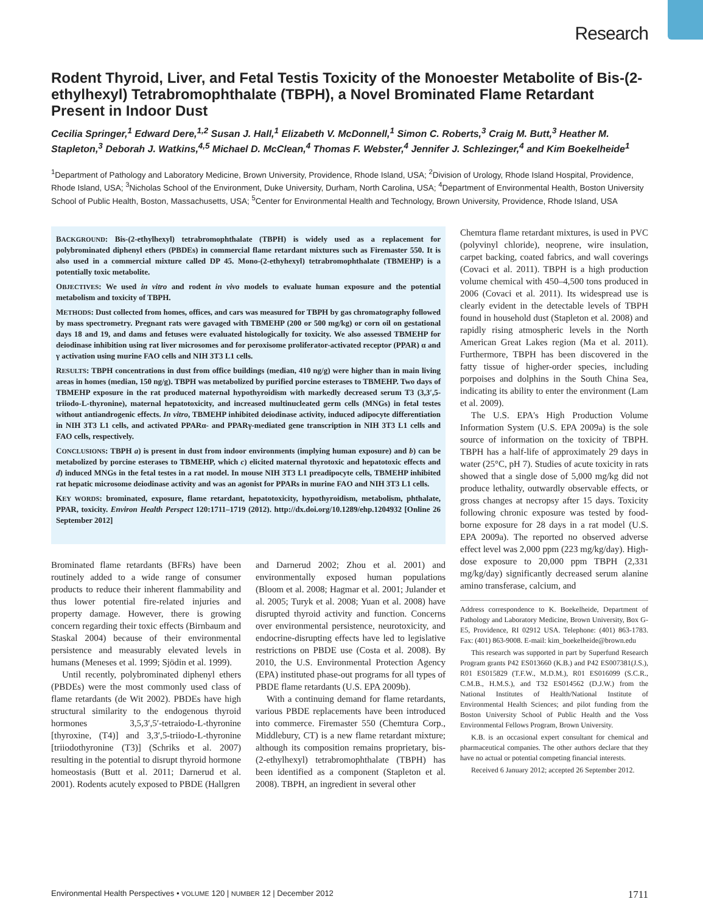Research
Rodent Thyroid, Liver, and Fetal Testis Toxicity of the Monoester Metabolite of Bis-(2-ethylhexyl) Tetrabromophthalate (TBPH), a Novel Brominated Flame Retardant Present in Indoor Dust
Cecilia Springer,<sup>1</sup> Edward Dere,<sup>1,2</sup> Susan J. Hall,<sup>1</sup> Elizabeth V. McDonnell,<sup>1</sup> Simon C. Roberts,<sup>3</sup> Craig M. Butt,<sup>3</sup> Heather M. Stapleton,<sup>3</sup> Deborah J. Watkins,<sup>4,5</sup> Michael D. McClean,<sup>4</sup> Thomas F. Webster,<sup>4</sup> Jennifer J. Schlezinger,<sup>4</sup> and Kim Boekelheide<sup>1</sup>
<sup>1</sup> Department of Pathology and Laboratory Medicine, Brown University, Providence, Rhode Island, USA; <sup>2</sup>Division of Urology, Rhode Island Hospital, Providence, Rhode Island, USA; <sup>3</sup>Nicholas School of the Environment, Duke University, Durham, North Carolina, USA; <sup>4</sup>Department of Environmental Health, Boston University School of Public Health, Boston, Massachusetts, USA; <sup>5</sup>Center for Environmental Health and Technology, Brown University, Providence, Rhode Island, USA
BACKGROUND: Bis-(2-ethylhexyl) tetrabromophthalate (TBPH) is widely used as a replacement for polybrominated diphenyl ethers (PBDEs) in commercial flame retardant mixtures such as Firemaster 550. It is also used in a commercial mixture called DP 45. Mono-(2-ethyhexyl) tetrabromophthalate (TBMEHP) is a potentially toxic metabolite.
OBJECTIVES: We used in vitro and rodent in vivo models to evaluate human exposure and the potential metabolism and toxicity of TBPH.
METHODS: Dust collected from homes, offices, and cars was measured for TBPH by gas chromatography followed by mass spectrometry. Pregnant rats were gavaged with TBMEHP (200 or 500 mg/kg) or corn oil on gestational days 18 and 19, and dams and fetuses were evaluated histologically for toxicity. We also assessed TBMEHP for deiodinase inhibition using rat liver microsomes and for peroxisome proliferator-activated receptor (PPAR) α and γ activation using murine FAO cells and NIH 3T3 L1 cells.
RESULTS: TBPH concentrations in dust from office buildings (median, 410 ng/g) were higher than in main living areas in homes (median, 150 ng/g). TBPH was metabolized by purified porcine esterases to TBMEHP. Two days of TBMEHP exposure in the rat produced maternal hypothyroidism with markedly decreased serum T3 (3,3′,5-triiodo-L-thyronine), maternal hepatotoxicity, and increased multinucleated germ cells (MNGs) in fetal testes without antiandrogenic effects. In vitro, TBMEHP inhibited deiodinase activity, induced adipocyte differentiation in NIH 3T3 L1 cells, and activated PPARα- and PPARγ-mediated gene transcription in NIH 3T3 L1 cells and FAO cells, respectively.
CONCLUSIONS: TBPH a) is present in dust from indoor environments (implying human exposure) and b) can be metabolized by porcine esterases to TBMEHP, which c) elicited maternal thyrotoxic and hepatotoxic effects and d) induced MNGs in the fetal testes in a rat model. In mouse NIH 3T3 L1 preadipocyte cells, TBMEHP inhibited rat hepatic microsome deiodinase activity and was an agonist for PPARs in murine FAO and NIH 3T3 L1 cells.
KEY WORDS: brominated, exposure, flame retardant, hepatotoxicity, hypothyroidism, metabolism, phthalate, PPAR, toxicity. Environ Health Perspect 120:1711–1719 (2012). http://dx.doi.org/10.1289/ehp.1204932 [Online 26 September 2012]
Brominated flame retardants (BFRs) have been routinely added to a wide range of consumer products to reduce their inherent flammability and thus lower potential fire-related injuries and property damage. However, there is growing concern regarding their toxic effects (Birnbaum and Staskal 2004) because of their environmental persistence and measurably elevated levels in humans (Meneses et al. 1999; Sjödin et al. 1999).
Until recently, polybrominated diphenyl ethers (PBDEs) were the most commonly used class of flame retardants (de Wit 2002). PBDEs have high structural similarity to the endogenous thyroid hormones 3,5,3′,5′-tetraiodo-L-thyronine [thyroxine, (T4)] and 3,3′,5-triiodo-L-thyronine [triiodothyronine (T3)] (Schriks et al. 2007) resulting in the potential to disrupt thyroid hormone homeostasis (Butt et al. 2011; Darnerud et al. 2001). Rodents acutely exposed to PBDE (Hallgren
and Darnerud 2002; Zhou et al. 2001) and environmentally exposed human populations (Bloom et al. 2008; Hagmar et al. 2001; Julander et al. 2005; Turyk et al. 2008; Yuan et al. 2008) have disrupted thyroid activity and function. Concerns over environmental persistence, neurotoxicity, and endocrine-disrupting effects have led to legislative restrictions on PBDE use (Costa et al. 2008). By 2010, the U.S. Environmental Protection Agency (EPA) instituted phase-out programs for all types of PBDE flame retardants (U.S. EPA 2009b).
With a continuing demand for flame retardants, various PBDE replacements have been introduced into commerce. Firemaster 550 (Chemtura Corp., Middlebury, CT) is a new flame retardant mixture; although its composition remains proprietary, bis-(2-ethylhexyl) tetrabromophthalate (TBPH) has been identified as a component (Stapleton et al. 2008). TBPH, an ingredient in several other
Chemtura flame retardant mixtures, is used in PVC (polyvinyl chloride), neoprene, wire insulation, carpet backing, coated fabrics, and wall coverings (Covaci et al. 2011). TBPH is a high production volume chemical with 450–4,500 tons produced in 2006 (Covaci et al. 2011). Its widespread use is clearly evident in the detectable levels of TBPH found in household dust (Stapleton et al. 2008) and rapidly rising atmospheric levels in the North American Great Lakes region (Ma et al. 2011). Furthermore, TBPH has been discovered in the fatty tissue of higher-order species, including porpoises and dolphins in the South China Sea, indicating its ability to enter the environment (Lam et al. 2009).
The U.S. EPA's High Production Volume Information System (U.S. EPA 2009a) is the sole source of information on the toxicity of TBPH. TBPH has a half-life of approximately 29 days in water (25°C, pH 7). Studies of acute toxicity in rats showed that a single dose of 5,000 mg/kg did not produce lethality, outwardly observable effects, or gross changes at necropsy after 15 days. Toxicity following chronic exposure was tested by food-borne exposure for 28 days in a rat model (U.S. EPA 2009a). The reported no observed adverse effect level was 2,000 ppm (223 mg/kg/day). High-dose exposure to 20,000 ppm TBPH (2,331 mg/kg/day) significantly decreased serum alanine amino transferase, calcium, and
Address correspondence to K. Boekelheide, Department of Pathology and Laboratory Medicine, Brown University, Box G-E5, Providence, RI 02912 USA. Telephone: (401) 863-1783. Fax: (401) 863-9008. E-mail: kim_boekelheide@brown.edu
This research was supported in part by Superfund Research Program grants P42 ES013660 (K.B.) and P42 ES007381(J.S.), R01 ES015829 (T.F.W., M.D.M.), R01 ES016099 (S.C.R., C.M.B., H.M.S.), and T32 ES014562 (D.J.W.) from the National Institutes of Health/National Institute of Environmental Health Sciences; and pilot funding from the Boston University School of Public Health and the Voss Environmental Fellows Program, Brown University.
K.B. is an occasional expert consultant for chemical and pharmaceutical companies. The other authors declare that they have no actual or potential competing financial interests.
Received 6 January 2012; accepted 26 September 2012.
Environmental Health Perspectives • VOLUME 120 | NUMBER 12 | December 2012 1711